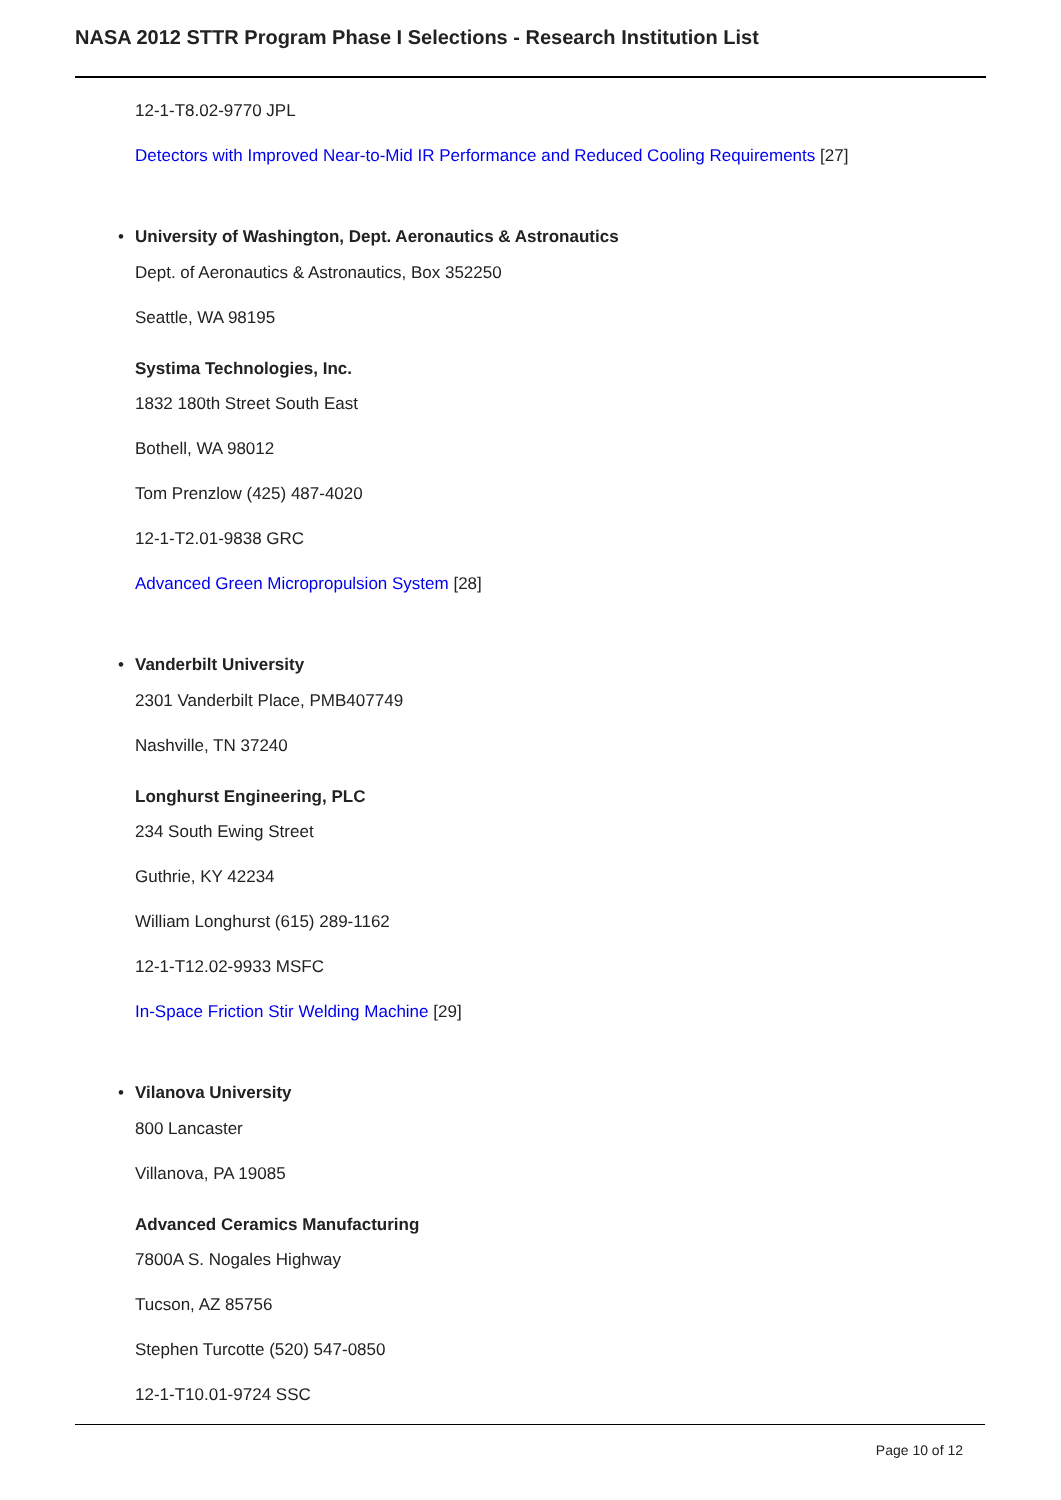NASA 2012 STTR Program Phase I Selections - Research Institution List
12-1-T8.02-9770 JPL
Detectors with Improved Near-to-Mid IR Performance and Reduced Cooling Requirements [27]
• University of Washington, Dept. Aeronautics & Astronautics
Dept. of Aeronautics & Astronautics, Box 352250
Seattle, WA 98195
Systima Technologies, Inc.
1832 180th Street South East
Bothell, WA 98012
Tom Prenzlow (425) 487-4020
12-1-T2.01-9838 GRC
Advanced Green Micropropulsion System [28]
• Vanderbilt University
2301 Vanderbilt Place, PMB407749
Nashville, TN 37240
Longhurst Engineering, PLC
234 South Ewing Street
Guthrie, KY 42234
William Longhurst (615) 289-1162
12-1-T12.02-9933 MSFC
In-Space Friction Stir Welding Machine [29]
• Vilanova University
800 Lancaster
Villanova, PA 19085
Advanced Ceramics Manufacturing
7800A S. Nogales Highway
Tucson, AZ 85756
Stephen Turcotte (520) 547-0850
12-1-T10.01-9724 SSC
Page 10 of 12